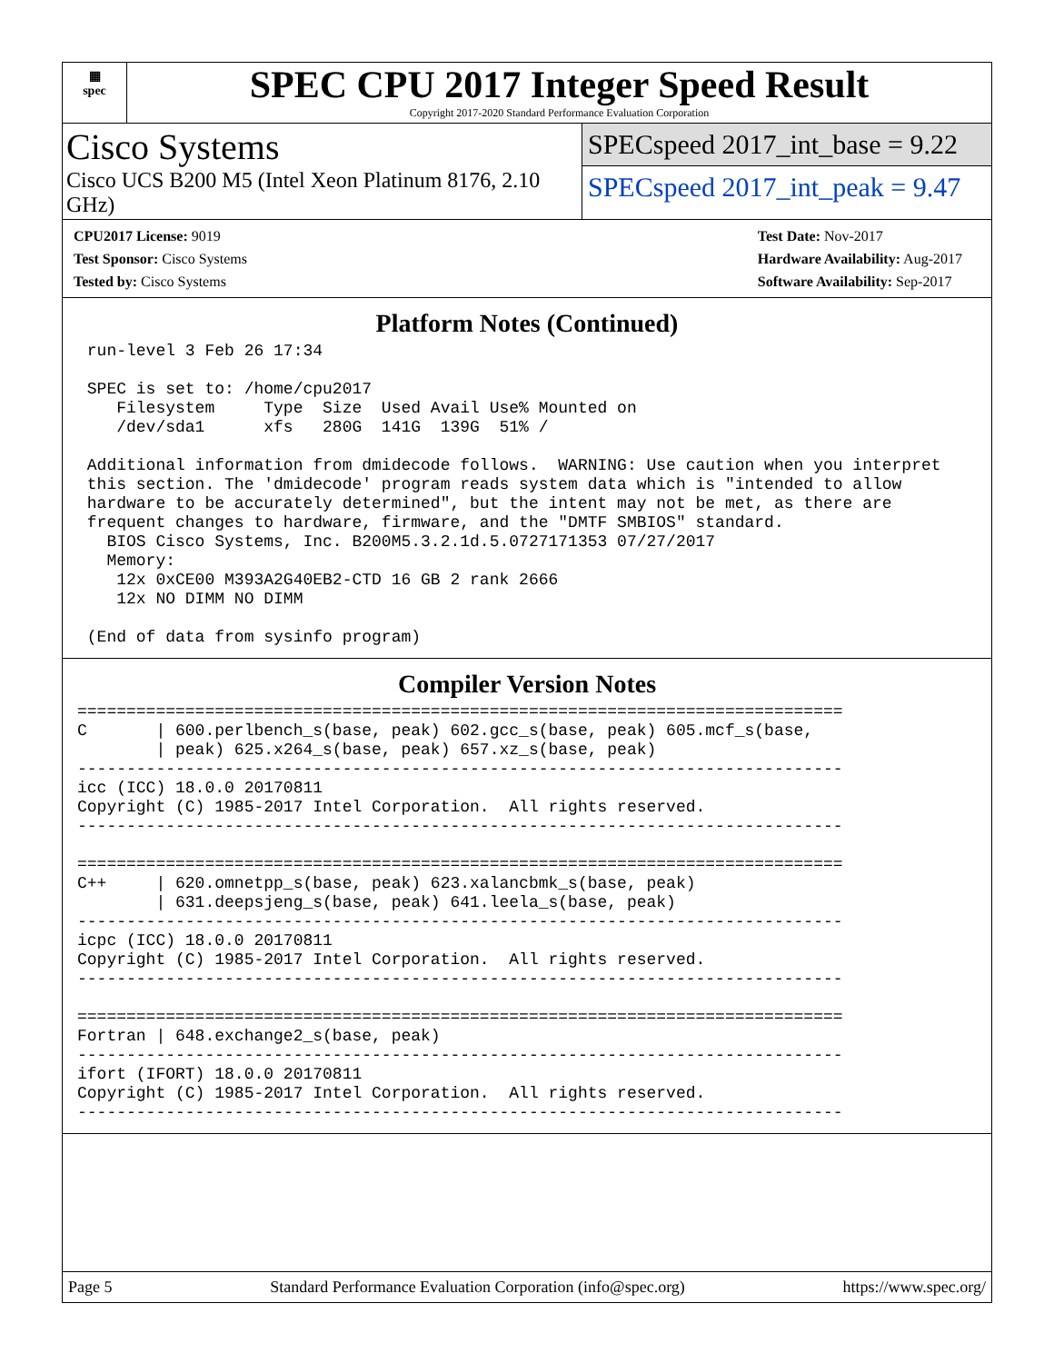▦
spec
SPEC CPU 2017 Integer Speed Result
Copyright 2017-2020 Standard Performance Evaluation Corporation
Cisco Systems
Cisco UCS B200 M5 (Intel Xeon Platinum 8176, 2.10 GHz)
SPECspeed 2017_int_base = 9.22
SPECspeed 2017_int_peak = 9.47
| CPU2017 License: 9019 |
| Test Sponsor: Cisco Systems |
| Tested by: Cisco Systems |
| Test Date: Nov-2017 |
| Hardware Availability: Aug-2017 |
| Software Availability: Sep-2017 |
Platform Notes (Continued)
 run-level 3 Feb 26 17:34

 SPEC is set to: /home/cpu2017
    Filesystem     Type  Size  Used Avail Use% Mounted on
    /dev/sda1      xfs   280G  141G  139G  51% /

 Additional information from dmidecode follows.  WARNING: Use caution when you interpret
 this section. The 'dmidecode' program reads system data which is "intended to allow
 hardware to be accurately determined", but the intent may not be met, as there are
 frequent changes to hardware, firmware, and the "DMTF SMBIOS" standard.
   BIOS Cisco Systems, Inc. B200M5.3.2.1d.5.0727171353 07/27/2017
   Memory:
    12x 0xCE00 M393A2G40EB2-CTD 16 GB 2 rank 2666
    12x NO DIMM NO DIMM

 (End of data from sysinfo program)
Compiler Version Notes
==============================================================================
C       | 600.perlbench_s(base, peak) 602.gcc_s(base, peak) 605.mcf_s(base,
        | peak) 625.x264_s(base, peak) 657.xz_s(base, peak)
------------------------------------------------------------------------------
icc (ICC) 18.0.0 20170811
Copyright (C) 1985-2017 Intel Corporation.  All rights reserved.
------------------------------------------------------------------------------

==============================================================================
C++     | 620.omnetpp_s(base, peak) 623.xalancbmk_s(base, peak)
        | 631.deepsjeng_s(base, peak) 641.leela_s(base, peak)
------------------------------------------------------------------------------
icpc (ICC) 18.0.0 20170811
Copyright (C) 1985-2017 Intel Corporation.  All rights reserved.
------------------------------------------------------------------------------

==============================================================================
Fortran | 648.exchange2_s(base, peak)
------------------------------------------------------------------------------
ifort (IFORT) 18.0.0 20170811
Copyright (C) 1985-2017 Intel Corporation.  All rights reserved.
------------------------------------------------------------------------------
Page 5 Standard Performance Evaluation Corporation (info@spec.org) https://www.spec.org/